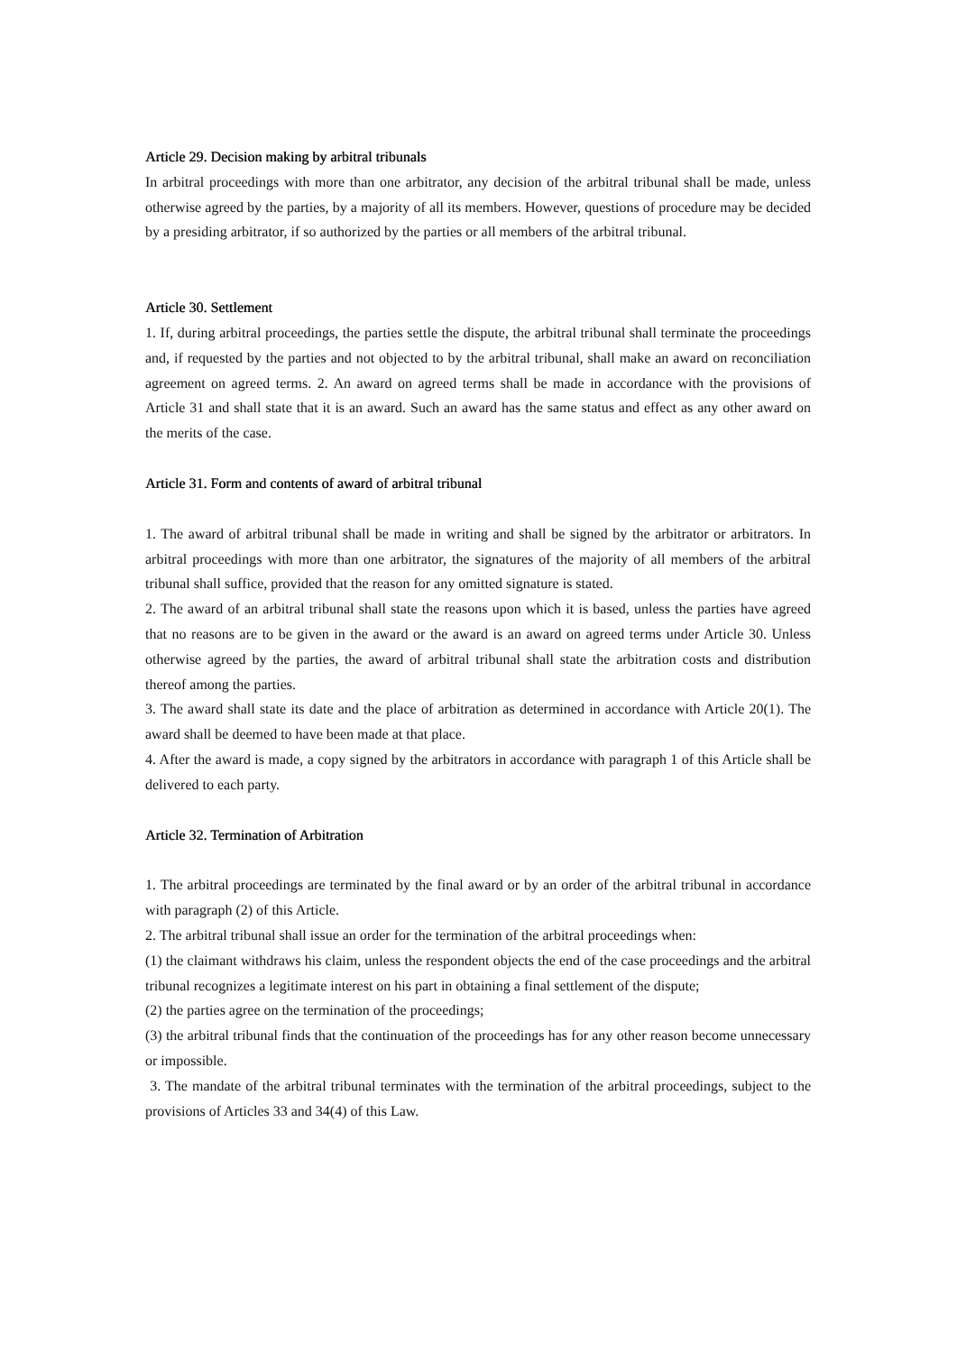Article 29. Decision making by arbitral tribunals
In arbitral proceedings with more than one arbitrator, any decision of the arbitral tribunal shall be made, unless otherwise agreed by the parties, by a majority of all its members. However, questions of procedure may be decided by a presiding arbitrator, if so authorized by the parties or all members of the arbitral tribunal.
Article 30. Settlement
1. If, during arbitral proceedings, the parties settle the dispute, the arbitral tribunal shall terminate the proceedings and, if requested by the parties and not objected to by the arbitral tribunal, shall make an award on reconciliation agreement on agreed terms. 2. An award on agreed terms shall be made in accordance with the provisions of Article 31 and shall state that it is an award. Such an award has the same status and effect as any other award on the merits of the case.
Article 31. Form and contents of award of arbitral tribunal
1. The award of arbitral tribunal shall be made in writing and shall be signed by the arbitrator or arbitrators. In arbitral proceedings with more than one arbitrator, the signatures of the majority of all members of the arbitral tribunal shall suffice, provided that the reason for any omitted signature is stated.
2. The award of an arbitral tribunal shall state the reasons upon which it is based, unless the parties have agreed that no reasons are to be given in the award or the award is an award on agreed terms under Article 30. Unless otherwise agreed by the parties, the award of arbitral tribunal shall state the arbitration costs and distribution thereof among the parties.
3. The award shall state its date and the place of arbitration as determined in accordance with Article 20(1). The award shall be deemed to have been made at that place.
4. After the award is made, a copy signed by the arbitrators in accordance with paragraph 1 of this Article shall be delivered to each party.
Article 32. Termination of Arbitration
1. The arbitral proceedings are terminated by the final award or by an order of the arbitral tribunal in accordance with paragraph (2) of this Article.
2. The arbitral tribunal shall issue an order for the termination of the arbitral proceedings when:
(1) the claimant withdraws his claim, unless the respondent objects the end of the case proceedings and the arbitral tribunal recognizes a legitimate interest on his part in obtaining a final settlement of the dispute;
(2) the parties agree on the termination of the proceedings;
(3) the arbitral tribunal finds that the continuation of the proceedings has for any other reason become unnecessary or impossible.
3. The mandate of the arbitral tribunal terminates with the termination of the arbitral proceedings, subject to the provisions of Articles 33 and 34(4) of this Law.